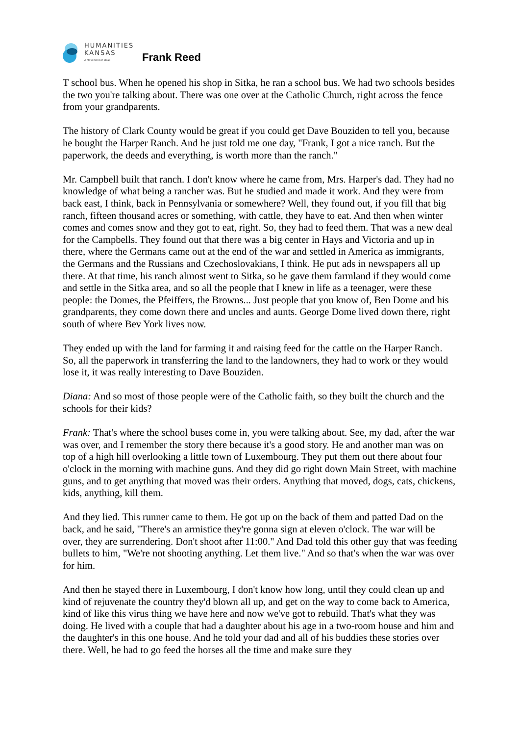HUMANITIES
KANSAS
A Movement of Ideas
Frank Reed
T school bus. When he opened his shop in Sitka, he ran a school bus. We had two schools besides the two you're talking about. There was one over at the Catholic Church, right across the fence from your grandparents.
The history of Clark County would be great if you could get Dave Bouziden to tell you, because he bought the Harper Ranch. And he just told me one day, "Frank, I got a nice ranch. But the paperwork, the deeds and everything, is worth more than the ranch."
Mr. Campbell built that ranch. I don't know where he came from, Mrs. Harper's dad. They had no knowledge of what being a rancher was. But he studied and made it work. And they were from back east, I think, back in Pennsylvania or somewhere? Well, they found out, if you fill that big ranch, fifteen thousand acres or something, with cattle, they have to eat. And then when winter comes and comes snow and they got to eat, right. So, they had to feed them. That was a new deal for the Campbells. They found out that there was a big center in Hays and Victoria and up in there, where the Germans came out at the end of the war and settled in America as immigrants, the Germans and the Russians and Czechoslovakians, I think. He put ads in newspapers all up there. At that time, his ranch almost went to Sitka, so he gave them farmland if they would come and settle in the Sitka area, and so all the people that I knew in life as a teenager, were these people: the Domes, the Pfeiffers, the Browns... Just people that you know of, Ben Dome and his grandparents, they come down there and uncles and aunts. George Dome lived down there, right south of where Bev York lives now.
They ended up with the land for farming it and raising feed for the cattle on the Harper Ranch. So, all the paperwork in transferring the land to the landowners, they had to work or they would lose it, it was really interesting to Dave Bouziden.
Diana: And so most of those people were of the Catholic faith, so they built the church and the schools for their kids?
Frank: That's where the school buses come in, you were talking about. See, my dad, after the war was over, and I remember the story there because it's a good story. He and another man was on top of a high hill overlooking a little town of Luxembourg. They put them out there about four o'clock in the morning with machine guns. And they did go right down Main Street, with machine guns, and to get anything that moved was their orders. Anything that moved, dogs, cats, chickens, kids, anything, kill them.
And they lied. This runner came to them. He got up on the back of them and patted Dad on the back, and he said, "There's an armistice they're gonna sign at eleven o'clock. The war will be over, they are surrendering. Don't shoot after 11:00." And Dad told this other guy that was feeding bullets to him, "We're not shooting anything. Let them live." And so that's when the war was over for him.
And then he stayed there in Luxembourg, I don't know how long, until they could clean up and kind of rejuvenate the country they'd blown all up, and get on the way to come back to America, kind of like this virus thing we have here and now we've got to rebuild. That's what they was doing. He lived with a couple that had a daughter about his age in a two-room house and him and the daughter's in this one house. And he told your dad and all of his buddies these stories over there. Well, he had to go feed the horses all the time and make sure they